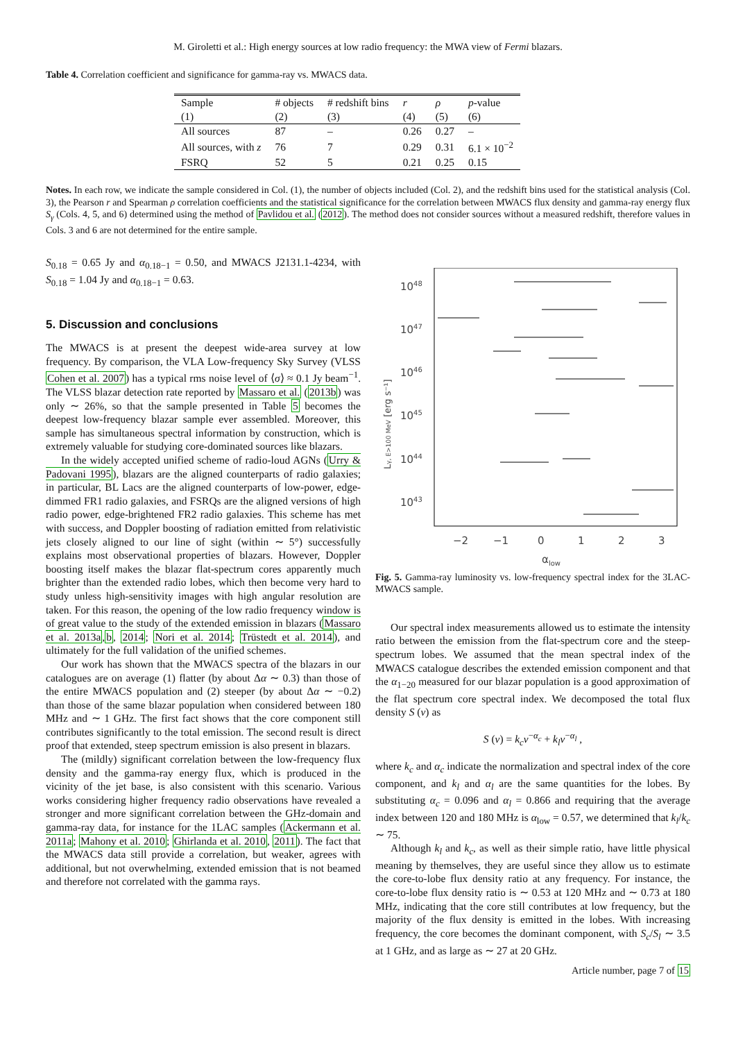M. Giroletti et al.: High energy sources at low radio frequency: the MWA view of Fermi blazars.
Table 4. Correlation coefficient and significance for gamma-ray vs. MWACS data.
| Sample | # objects | # redshift bins | r | ρ | p -value |
| --- | --- | --- | --- | --- | --- |
| (1) | (2) | (3) | (4) | (5) | (6) |
| All sources | 87 | – | 0.26 | 0.27 | – |
| All sources, with z | 76 | 7 | 0.29 | 0.31 | 6.1 × 10<sup>−2</sup> |
| FSRQ | 52 | 5 | 0.21 | 0.25 | 0.15 |
Notes. In each row, we indicate the sample considered in Col. (1), the number of objects included (Col. 2), and the redshift bins used for the statistical analysis (Col. 3), the Pearson r and Spearman ρ correlation coefficients and the statistical significance for the correlation between MWACS flux density and gamma-ray energy flux S<sub>γ</sub> (Cols. 4, 5, and 6) determined using the method of Pavlidou et al. (2012). The method does not consider sources without a measured redshift, therefore values in Cols. 3 and 6 are not determined for the entire sample.
S<sub>0.18</sub> = 0.65 Jy and α<sub>0.18−1</sub> = 0.50, and MWACS J2131.1-4234, with S<sub>0.18</sub> = 1.04 Jy and α<sub>0.18−1</sub> = 0.63.
5. Discussion and conclusions
The MWACS is at present the deepest wide-area survey at low frequency. By comparison, the VLA Low-frequency Sky Survey (VLSS Cohen et al. 2007) has a typical rms noise level of ⟨σ⟩ ≈ 0.1 Jy beam<sup>−1</sup>. The VLSS blazar detection rate reported by Massaro et al. (2013b) was only ∼ 26%, so that the sample presented in Table 5 becomes the deepest low-frequency blazar sample ever assembled. Moreover, this sample has simultaneous spectral information by construction, which is extremely valuable for studying core-dominated sources like blazars.
In the widely accepted unified scheme of radio-loud AGNs (Urry & Padovani 1995), blazars are the aligned counterparts of radio galaxies; in particular, BL Lacs are the aligned counterparts of low-power, edge-dimmed FR1 radio galaxies, and FSRQs are the aligned versions of high radio power, edge-brightened FR2 radio galaxies. This scheme has met with success, and Doppler boosting of radiation emitted from relativistic jets closely aligned to our line of sight (within ∼ 5°) successfully explains most observational properties of blazars. However, Doppler boosting itself makes the blazar flat-spectrum cores apparently much brighter than the extended radio lobes, which then become very hard to study unless high-sensitivity images with high angular resolution are taken. For this reason, the opening of the low radio frequency window is of great value to the study of the extended emission in blazars (Massaro et al. 2013a,b, 2014; Nori et al. 2014; Trüstedt et al. 2014), and ultimately for the full validation of the unified schemes.
Our work has shown that the MWACS spectra of the blazars in our catalogues are on average (1) flatter (by about Δα ∼ 0.3) than those of the entire MWACS population and (2) steeper (by about Δα ∼ −0.2) than those of the same blazar population when considered between 180 MHz and ∼ 1 GHz. The first fact shows that the core component still contributes significantly to the total emission. The second result is direct proof that extended, steep spectrum emission is also present in blazars.
The (mildly) significant correlation between the low-frequency flux density and the gamma-ray energy flux, which is produced in the vicinity of the jet base, is also consistent with this scenario. Various works considering higher frequency radio observations have revealed a stronger and more significant correlation between the GHz-domain and gamma-ray data, for instance for the 1LAC samples (Ackermann et al. 2011a; Mahony et al. 2010; Ghirlanda et al. 2010, 2011). The fact that the MWACS data still provide a correlation, but weaker, agrees with additional, but not overwhelming, extended emission that is not beamed and therefore not correlated with the gamma rays.
1048
1047
1046
1045
1044
1043
−2
−1
0
1
2
3
αlow
Lγ, E>100 MeV [erg s⁻¹]
Fig. 5. Gamma-ray luminosity vs. low-frequency spectral index for the 3LAC-MWACS sample.
Our spectral index measurements allowed us to estimate the intensity ratio between the emission from the flat-spectrum core and the steep-spectrum lobes. We assumed that the mean spectral index of the MWACS catalogue describes the extended emission component and that the α<sub>1−20</sub> measured for our blazar population is a good approximation of the flat spectrum core spectral index. We decomposed the total flux density S (ν) as
S (ν) = k<sub>c</sub>ν<sup>−α<sub>c</sub></sup> + k<sub>l</sub>ν<sup>−α<sub>l</sub></sup> ,
where k<sub>c</sub> and α<sub>c</sub> indicate the normalization and spectral index of the core component, and k<sub>l</sub> and α<sub>l</sub> are the same quantities for the lobes. By substituting α<sub>c</sub> = 0.096 and α<sub>l</sub> = 0.866 and requiring that the average index between 120 and 180 MHz is α<sub>low</sub> = 0.57, we determined that k<sub>l</sub>/k<sub>c</sub> ∼ 75.
Although k<sub>l</sub> and k<sub>c</sub>, as well as their simple ratio, have little physical meaning by themselves, they are useful since they allow us to estimate the core-to-lobe flux density ratio at any frequency. For instance, the core-to-lobe flux density ratio is ∼ 0.53 at 120 MHz and ∼ 0.73 at 180 MHz, indicating that the core still contributes at low frequency, but the majority of the flux density is emitted in the lobes. With increasing frequency, the core becomes the dominant component, with S<sub>c</sub>/S<sub>l</sub> ∼ 3.5 at 1 GHz, and as large as ∼ 27 at 20 GHz.
Article number, page 7 of 15